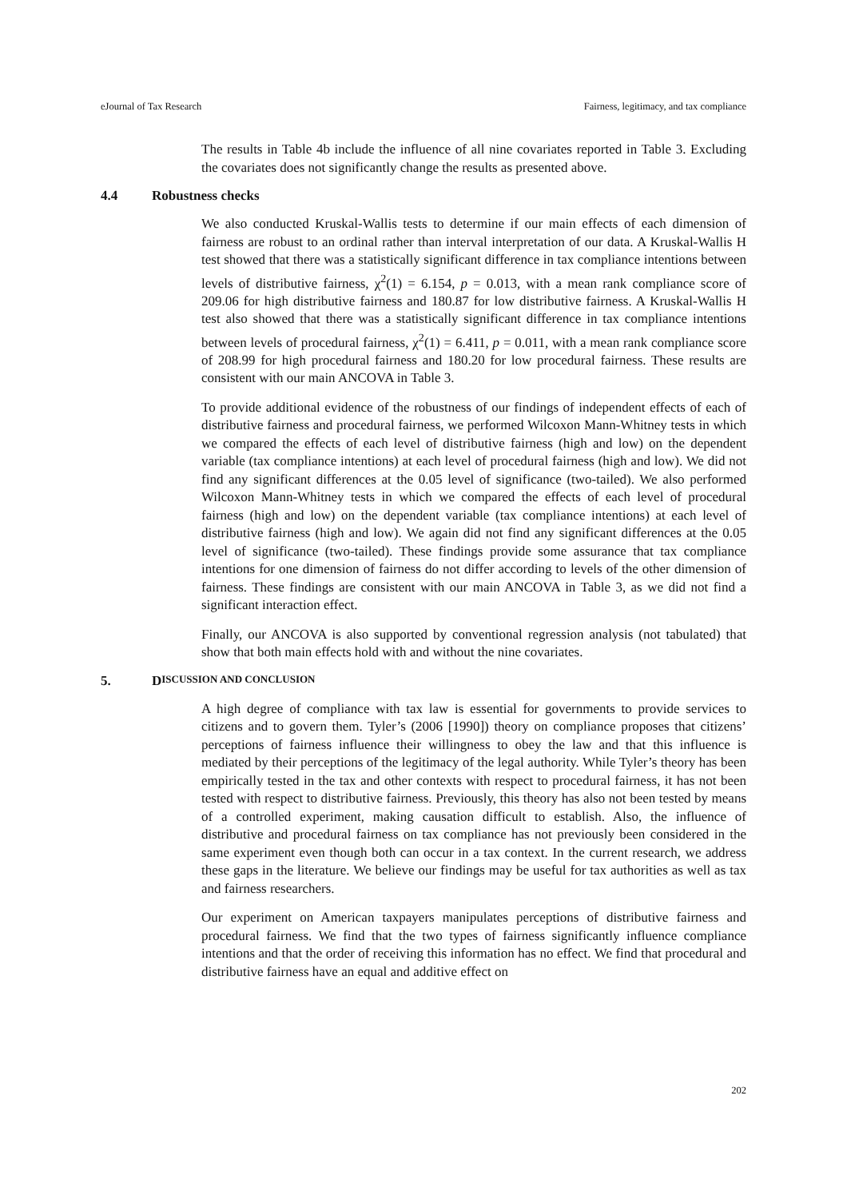eJournal of Tax Research Fairness, legitimacy, and tax compliance
The results in Table 4b include the influence of all nine covariates reported in Table 3. Excluding the covariates does not significantly change the results as presented above.
4.4 Robustness checks
We also conducted Kruskal-Wallis tests to determine if our main effects of each dimension of fairness are robust to an ordinal rather than interval interpretation of our data. A Kruskal-Wallis H test showed that there was a statistically significant difference in tax compliance intentions between levels of distributive fairness, χ<sup>2</sup>(1) = 6.154, p = 0.013, with a mean rank compliance score of 209.06 for high distributive fairness and 180.87 for low distributive fairness. A Kruskal-Wallis H test also showed that there was a statistically significant difference in tax compliance intentions between levels of procedural fairness, χ<sup>2</sup>(1) = 6.411, p = 0.011, with a mean rank compliance score of 208.99 for high procedural fairness and 180.20 for low procedural fairness. These results are consistent with our main ANCOVA in Table 3.
To provide additional evidence of the robustness of our findings of independent effects of each of distributive fairness and procedural fairness, we performed Wilcoxon Mann-Whitney tests in which we compared the effects of each level of distributive fairness (high and low) on the dependent variable (tax compliance intentions) at each level of procedural fairness (high and low). We did not find any significant differences at the 0.05 level of significance (two-tailed). We also performed Wilcoxon Mann-Whitney tests in which we compared the effects of each level of procedural fairness (high and low) on the dependent variable (tax compliance intentions) at each level of distributive fairness (high and low). We again did not find any significant differences at the 0.05 level of significance (two-tailed). These findings provide some assurance that tax compliance intentions for one dimension of fairness do not differ according to levels of the other dimension of fairness. These findings are consistent with our main ANCOVA in Table 3, as we did not find a significant interaction effect.
Finally, our ANCOVA is also supported by conventional regression analysis (not tabulated) that show that both main effects hold with and without the nine covariates.
5. D ISCUSSION AND CONCLUSION
A high degree of compliance with tax law is essential for governments to provide services to citizens and to govern them. Tyler’s (2006 [1990]) theory on compliance proposes that citizens’ perceptions of fairness influence their willingness to obey the law and that this influence is mediated by their perceptions of the legitimacy of the legal authority. While Tyler’s theory has been empirically tested in the tax and other contexts with respect to procedural fairness, it has not been tested with respect to distributive fairness. Previously, this theory has also not been tested by means of a controlled experiment, making causation difficult to establish. Also, the influence of distributive and procedural fairness on tax compliance has not previously been considered in the same experiment even though both can occur in a tax context. In the current research, we address these gaps in the literature. We believe our findings may be useful for tax authorities as well as tax and fairness researchers.
Our experiment on American taxpayers manipulates perceptions of distributive fairness and procedural fairness. We find that the two types of fairness significantly influence compliance intentions and that the order of receiving this information has no effect. We find that procedural and distributive fairness have an equal and additive effect on
202